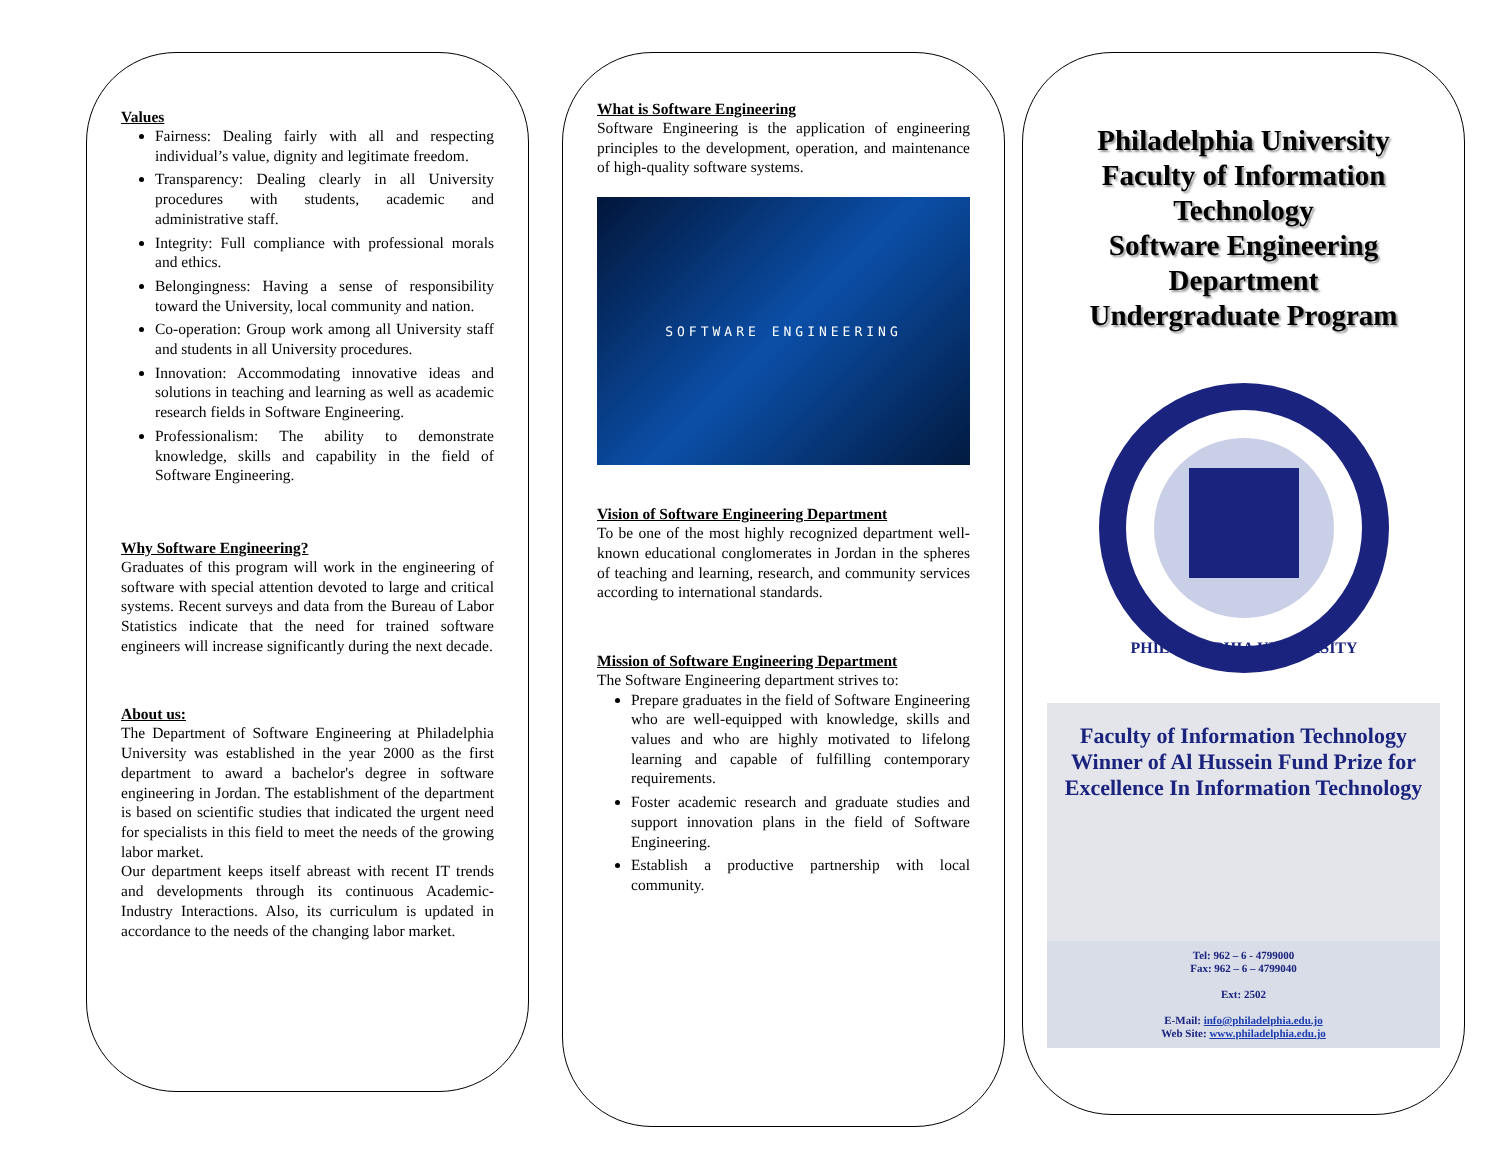Values
Fairness: Dealing fairly with all and respecting individual’s value, dignity and legitimate freedom.
Transparency: Dealing clearly in all University procedures with students, academic and administrative staff.
Integrity: Full compliance with professional morals and ethics.
Belongingness: Having a sense of responsibility toward the University, local community and nation.
Co-operation: Group work among all University staff and students in all University procedures.
Innovation: Accommodating innovative ideas and solutions in teaching and learning as well as academic research fields in Software Engineering.
Professionalism: The ability to demonstrate knowledge, skills and capability in the field of Software Engineering.
Why Software Engineering?
Graduates of this program will work in the engineering of software with special attention devoted to large and critical systems. Recent surveys and data from the Bureau of Labor Statistics indicate that the need for trained software engineers will increase significantly during the next decade.
About us:
The Department of Software Engineering at Philadelphia University was established in the year 2000 as the first department to award a bachelor's degree in software engineering in Jordan. The establishment of the department is based on scientific studies that indicated the urgent need for specialists in this field to meet the needs of the growing labor market.
Our department keeps itself abreast with recent IT trends and developments through its continuous Academic-Industry Interactions. Also, its curriculum is updated in accordance to the needs of the changing labor market.
What is Software Engineering
Software Engineering is the application of engineering principles to the development, operation, and maintenance of high-quality software systems.
SOFTWARE ENGINEERING
Vision of Software Engineering Department
To be one of the most highly recognized department well-known educational conglomerates in Jordan in the spheres of teaching and learning, research, and community services according to international standards.
Mission of Software Engineering Department
The Software Engineering department strives to:
Prepare graduates in the field of Software Engineering who are well-equipped with knowledge, skills and values and who are highly motivated to lifelong learning and capable of fulfilling contemporary requirements.
Foster academic research and graduate studies and support innovation plans in the field of Software Engineering.
Establish a productive partnership with local community.
Philadelphia University
Faculty of Information Technology
Software Engineering Department
Undergraduate Program
PHILADELPHIA UNIVERSITY
Faculty of Information Technology
Winner of Al Hussein Fund Prize for Excellence In Information Technology
Tel: 962 – 6 - 4799000
Fax: 962 – 6 – 4799040
Ext: 2502
E-Mail: info@philadelphia.edu.jo
Web Site: www.philadelphia.edu.jo